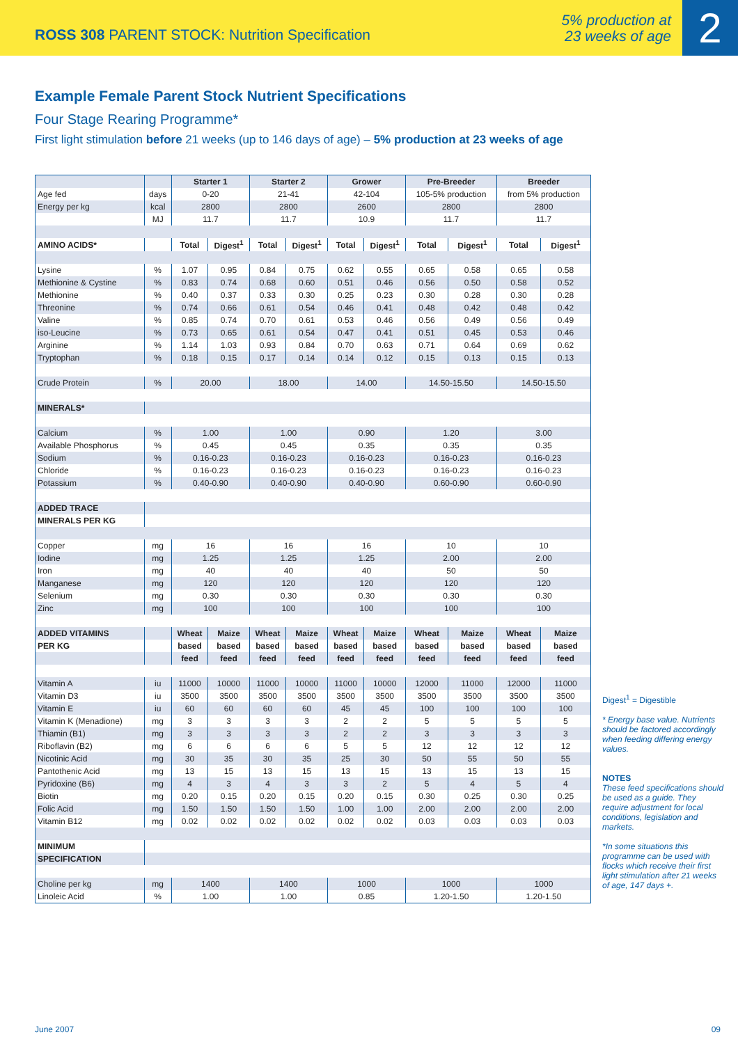ROSS 308 PARENT STOCK: Nutrition Specification
5% production at
23 weeks of age
2
Example Female Parent Stock Nutrient Specifications
Four Stage Rearing Programme*
First light stimulation before 21 weeks (up to 146 days of age) – 5% production at 23 weeks of age
| | | Starter 1 | | Starter 2 | | Grower | | Pre-Breeder | | Breeder | |
| --- | --- | --- | --- | --- | --- | --- | --- | --- | --- | --- | --- |
| Age fed | days | 0-20 | | 21-41 | | 42-104 | | 105-5% production | | from 5% production | |
| Energy per kg | kcal | 2800 | | 2800 | | 2600 | | 2800 | | 2800 | |
| | MJ | 11.7 | | 11.7 | | 10.9 | | 11.7 | | 11.7 | |
| AMINO ACIDS* | | Total | Digest<sup>1</sup> | Total | Digest<sup>1</sup> | Total | Digest<sup>1</sup> | Total | Digest<sup>1</sup> | Total | Digest<sup>1</sup> |
| Lysine | % | 1.07 | 0.95 | 0.84 | 0.75 | 0.62 | 0.55 | 0.65 | 0.58 | 0.65 | 0.58 |
| Methionine & Cystine | % | 0.83 | 0.74 | 0.68 | 0.60 | 0.51 | 0.46 | 0.56 | 0.50 | 0.58 | 0.52 |
| Methionine | % | 0.40 | 0.37 | 0.33 | 0.30 | 0.25 | 0.23 | 0.30 | 0.28 | 0.30 | 0.28 |
| Threonine | % | 0.74 | 0.66 | 0.61 | 0.54 | 0.46 | 0.41 | 0.48 | 0.42 | 0.48 | 0.42 |
| Valine | % | 0.85 | 0.74 | 0.70 | 0.61 | 0.53 | 0.46 | 0.56 | 0.49 | 0.56 | 0.49 |
| iso-Leucine | % | 0.73 | 0.65 | 0.61 | 0.54 | 0.47 | 0.41 | 0.51 | 0.45 | 0.53 | 0.46 |
| Arginine | % | 1.14 | 1.03 | 0.93 | 0.84 | 0.70 | 0.63 | 0.71 | 0.64 | 0.69 | 0.62 |
| Tryptophan | % | 0.18 | 0.15 | 0.17 | 0.14 | 0.14 | 0.12 | 0.15 | 0.13 | 0.15 | 0.13 |
| Crude Protein | % | 20.00 | | 18.00 | | 14.00 | | 14.50-15.50 | | 14.50-15.50 | |
| MINERALS* | | | | | | | | | | | |
| Calcium | % | 1.00 | | 1.00 | | 0.90 | | 1.20 | | 3.00 | |
| Available Phosphorus | % | 0.45 | | 0.45 | | 0.35 | | 0.35 | | 0.35 | |
| Sodium | % | 0.16-0.23 | | 0.16-0.23 | | 0.16-0.23 | | 0.16-0.23 | | 0.16-0.23 | |
| Chloride | % | 0.16-0.23 | | 0.16-0.23 | | 0.16-0.23 | | 0.16-0.23 | | 0.16-0.23 | |
| Potassium | % | 0.40-0.90 | | 0.40-0.90 | | 0.40-0.90 | | 0.60-0.90 | | 0.60-0.90 | |
| ADDED TRACE | | | | | | | | | | | |
| MINERALS PER KG | | | | | | | | | | | |
| Copper | mg | 16 | | 16 | | 16 | | 10 | | 10 | |
| Iodine | mg | 1.25 | | 1.25 | | 1.25 | | 2.00 | | 2.00 | |
| Iron | mg | 40 | | 40 | | 40 | | 50 | | 50 | |
| Manganese | mg | 120 | | 120 | | 120 | | 120 | | 120 | |
| Selenium | mg | 0.30 | | 0.30 | | 0.30 | | 0.30 | | 0.30 | |
| Zinc | mg | 100 | | 100 | | 100 | | 100 | | 100 | |
| ADDED VITAMINS | | Wheat | Maize | Wheat | Maize | Wheat | Maize | Wheat | Maize | Wheat | Maize |
| PER KG | | based | based | based | based | based | based | based | based | based | based |
| | | feed | feed | feed | feed | feed | feed | feed | feed | feed | feed |
| Vitamin A | iu | 11000 | 10000 | 11000 | 10000 | 11000 | 10000 | 12000 | 11000 | 12000 | 11000 |
| Vitamin D3 | iu | 3500 | 3500 | 3500 | 3500 | 3500 | 3500 | 3500 | 3500 | 3500 | 3500 |
| Vitamin E | iu | 60 | 60 | 60 | 60 | 45 | 45 | 100 | 100 | 100 | 100 |
| Vitamin K (Menadione) | mg | 3 | 3 | 3 | 3 | 2 | 2 | 5 | 5 | 5 | 5 |
| Thiamin (B1) | mg | 3 | 3 | 3 | 3 | 2 | 2 | 3 | 3 | 3 | 3 |
| Riboflavin (B2) | mg | 6 | 6 | 6 | 6 | 5 | 5 | 12 | 12 | 12 | 12 |
| Nicotinic Acid | mg | 30 | 35 | 30 | 35 | 25 | 30 | 50 | 55 | 50 | 55 |
| Pantothenic Acid | mg | 13 | 15 | 13 | 15 | 13 | 15 | 13 | 15 | 13 | 15 |
| Pyridoxine (B6) | mg | 4 | 3 | 4 | 3 | 3 | 2 | 5 | 4 | 5 | 4 |
| Biotin | mg | 0.20 | 0.15 | 0.20 | 0.15 | 0.20 | 0.15 | 0.30 | 0.25 | 0.30 | 0.25 |
| Folic Acid | mg | 1.50 | 1.50 | 1.50 | 1.50 | 1.00 | 1.00 | 2.00 | 2.00 | 2.00 | 2.00 |
| Vitamin B12 | mg | 0.02 | 0.02 | 0.02 | 0.02 | 0.02 | 0.02 | 0.03 | 0.03 | 0.03 | 0.03 |
| MINIMUM | | | | | | | | | | | |
| SPECIFICATION | | | | | | | | | | | |
| Choline per kg | mg | 1400 | | 1400 | | 1000 | | 1000 | | 1000 | |
| Linoleic Acid | % | 1.00 | | 1.00 | | 0.85 | | 1.20-1.50 | | 1.20-1.50 | |
Digest<sup>1</sup> = Digestible
* Energy base value. Nutrients should be factored accordingly when feeding differing energy values.
NOTES
These feed specifications should be used as a guide. They require adjustment for local conditions, legislation and markets.
*In some situations this programme can be used with flocks which receive their first light stimulation after 21 weeks of age, 147 days +.
June 2007 09